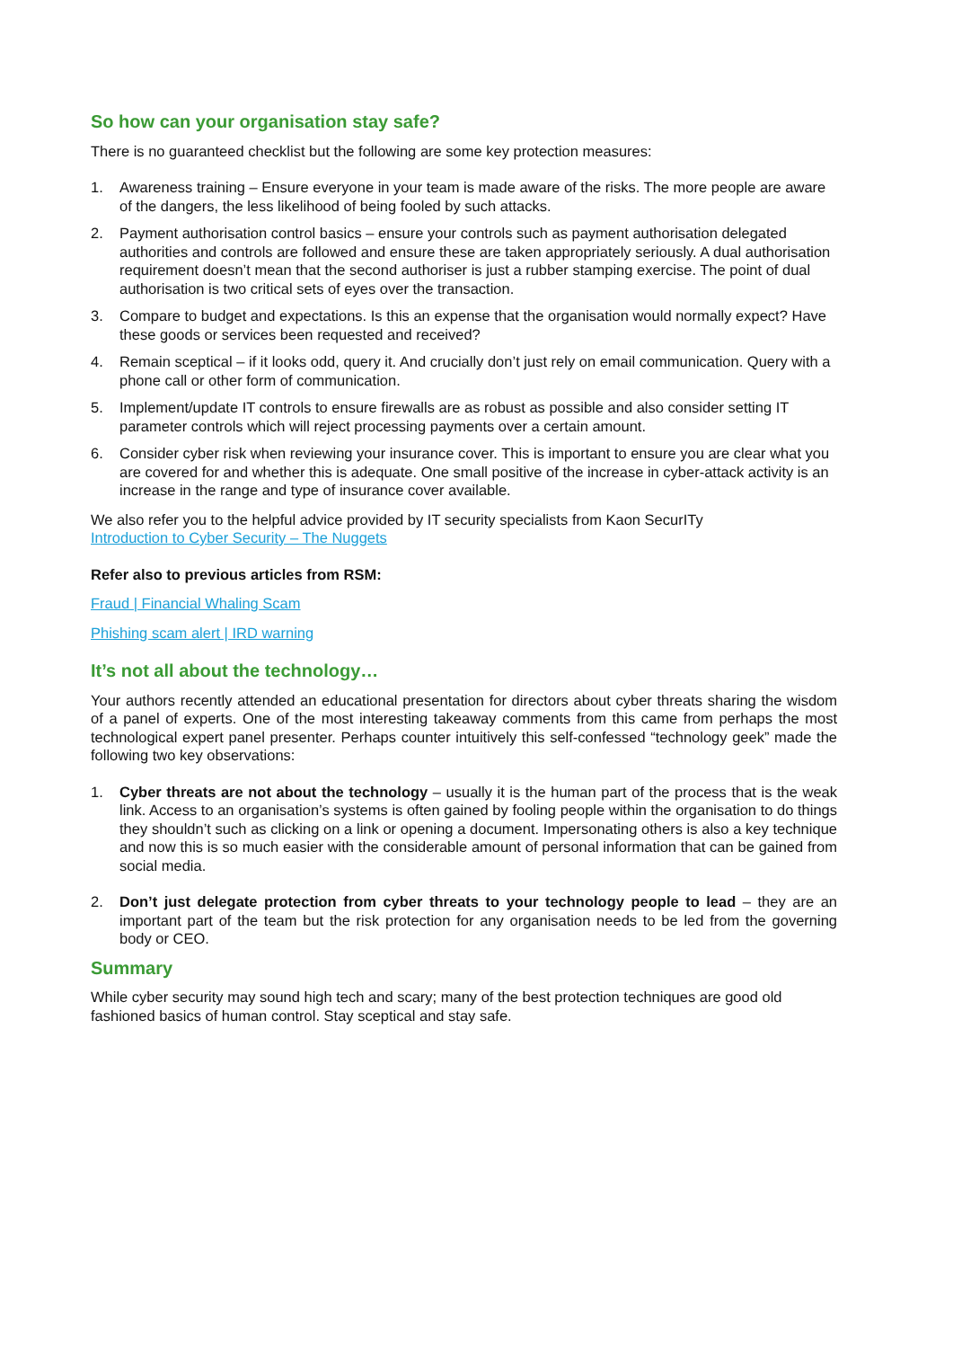So how can your organisation stay safe?
There is no guaranteed checklist but the following are some key protection measures:
1. Awareness training – Ensure everyone in your team is made aware of the risks. The more people are aware of the dangers, the less likelihood of being fooled by such attacks.
2. Payment authorisation control basics – ensure your controls such as payment authorisation delegated authorities and controls are followed and ensure these are taken appropriately seriously. A dual authorisation requirement doesn’t mean that the second authoriser is just a rubber stamping exercise. The point of dual authorisation is two critical sets of eyes over the transaction.
3. Compare to budget and expectations. Is this an expense that the organisation would normally expect? Have these goods or services been requested and received?
4. Remain sceptical – if it looks odd, query it. And crucially don’t just rely on email communication. Query with a phone call or other form of communication.
5. Implement/update IT controls to ensure firewalls are as robust as possible and also consider setting IT parameter controls which will reject processing payments over a certain amount.
6. Consider cyber risk when reviewing your insurance cover. This is important to ensure you are clear what you are covered for and whether this is adequate. One small positive of the increase in cyber-attack activity is an increase in the range and type of insurance cover available.
We also refer you to the helpful advice provided by IT security specialists from Kaon SecurITy
Introduction to Cyber Security – The Nuggets
Refer also to previous articles from RSM:
Fraud | Financial Whaling Scam
Phishing scam alert | IRD warning
It’s not all about the technology…
Your authors recently attended an educational presentation for directors about cyber threats sharing the wisdom of a panel of experts. One of the most interesting takeaway comments from this came from perhaps the most technological expert panel presenter. Perhaps counter intuitively this self-confessed “technology geek” made the following two key observations:
1. Cyber threats are not about the technology – usually it is the human part of the process that is the weak link. Access to an organisation’s systems is often gained by fooling people within the organisation to do things they shouldn’t such as clicking on a link or opening a document. Impersonating others is also a key technique and now this is so much easier with the considerable amount of personal information that can be gained from social media.
2. Don’t just delegate protection from cyber threats to your technology people to lead – they are an important part of the team but the risk protection for any organisation needs to be led from the governing body or CEO.
Summary
While cyber security may sound high tech and scary; many of the best protection techniques are good old fashioned basics of human control. Stay sceptical and stay safe.